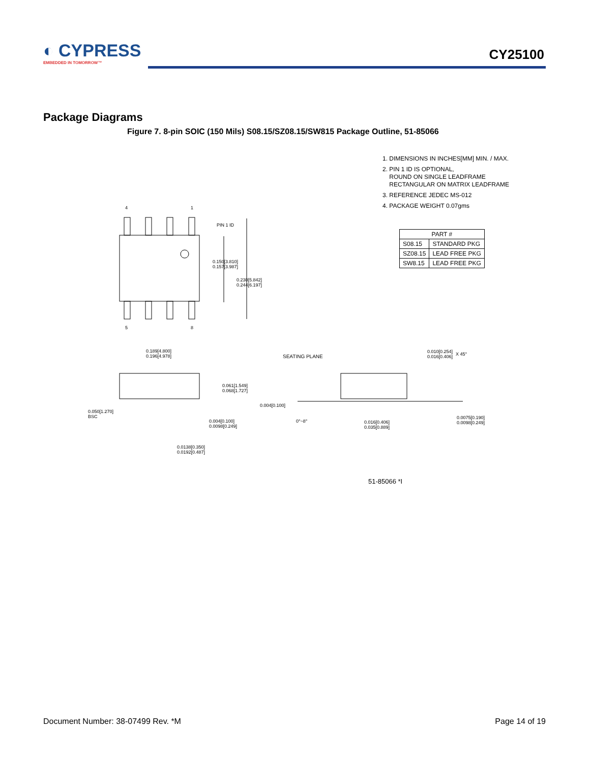◐ CYPRESS
EMBEDDED IN TOMORROW™
CY25100
Package Diagrams
Figure 7. 8-pin SOIC (150 Mils) S08.15/SZ08.15/SW815 Package Outline, 51-85066
1. DIMENSIONS IN INCHES[MM] MIN. / MAX.
2. PIN 1 ID IS OPTIONAL,
ROUND ON SINGLE LEADFRAME
RECTANGULAR ON MATRIX LEADFRAME
3. REFERENCE JEDEC MS-012
4. PACKAGE WEIGHT 0.07gms
| PART # | |
| --- | --- |
| S08.15 | STANDARD PKG |
| SZ08.15 | LEAD FREE PKG |
| SW8.15 | LEAD FREE PKG |
4 1
5 8
PIN 1 ID
0.150[3.810]
0.157[3.987]
0.230[5.842]
0.244[6.197]
0.189[4.800]
0.196[4.978]
SEATING PLANE
0.010[0.254]
0.016[0.406]
X 45°
0.061[1.549]
0.068[1.727]
0.004[0.100]
0.050[1.270]
BSC
0.004[0.100]
0.0098[0.249]
0°~8°
0.016[0.406]
0.035[0.889]
0.0075[0.190]
0.0098[0.249]
0.0138[0.350]
0.0192[0.487]
51-85066 *I
Document Number: 38-07499 Rev. *M Page 14 of 19